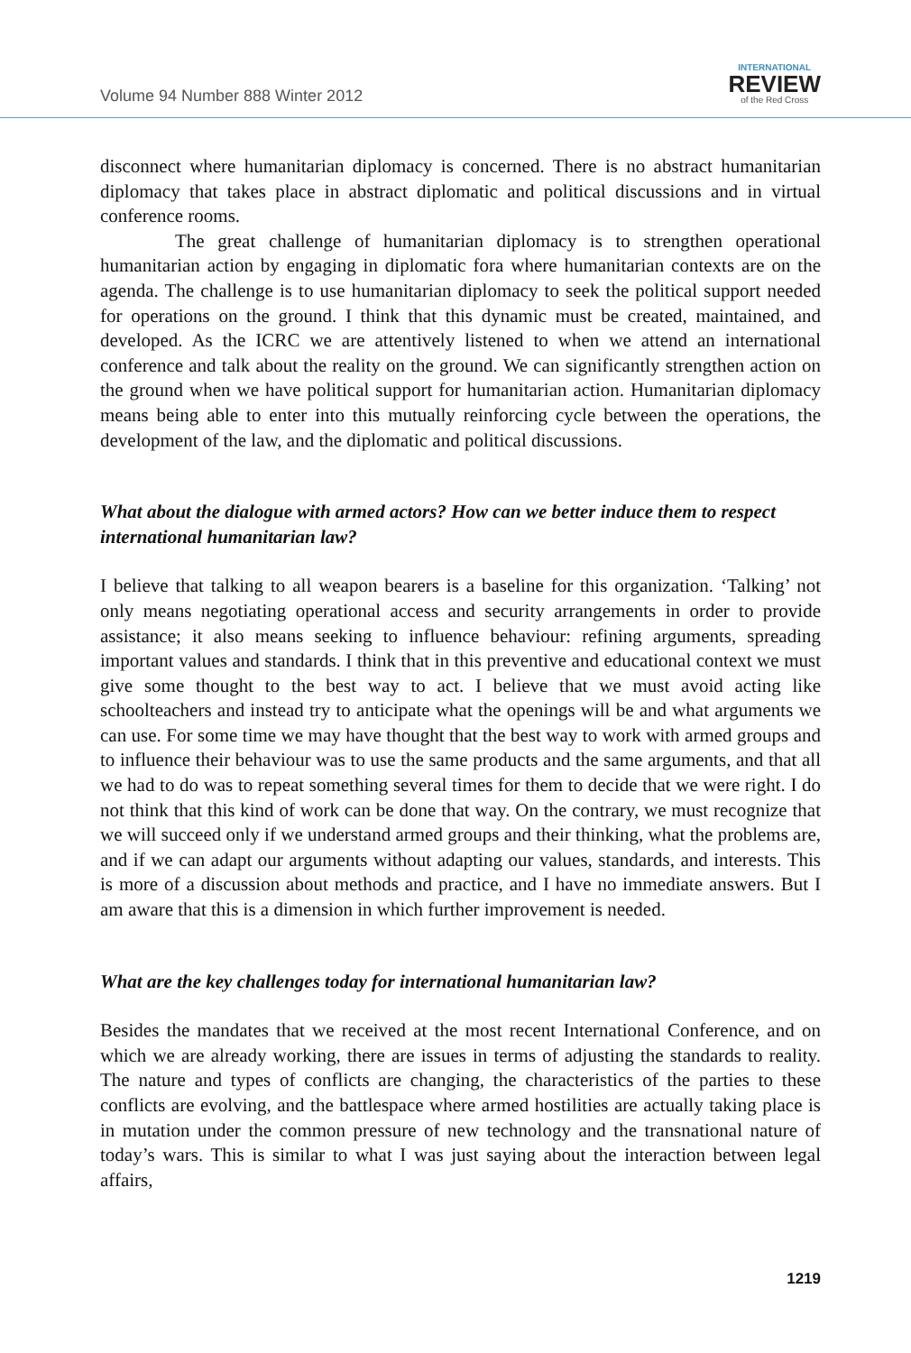Volume 94 Number 888 Winter 2012
INTERNATIONAL
REVIEW
of the Red Cross
disconnect where humanitarian diplomacy is concerned. There is no abstract humanitarian diplomacy that takes place in abstract diplomatic and political discussions and in virtual conference rooms.
The great challenge of humanitarian diplomacy is to strengthen operational humanitarian action by engaging in diplomatic fora where humanitarian contexts are on the agenda. The challenge is to use humanitarian diplomacy to seek the political support needed for operations on the ground. I think that this dynamic must be created, maintained, and developed. As the ICRC we are attentively listened to when we attend an international conference and talk about the reality on the ground. We can significantly strengthen action on the ground when we have political support for humanitarian action. Humanitarian diplomacy means being able to enter into this mutually reinforcing cycle between the operations, the development of the law, and the diplomatic and political discussions.
What about the dialogue with armed actors? How can we better induce them to respect international humanitarian law?
I believe that talking to all weapon bearers is a baseline for this organization. ‘Talking’ not only means negotiating operational access and security arrangements in order to provide assistance; it also means seeking to influence behaviour: refining arguments, spreading important values and standards. I think that in this preventive and educational context we must give some thought to the best way to act. I believe that we must avoid acting like schoolteachers and instead try to anticipate what the openings will be and what arguments we can use. For some time we may have thought that the best way to work with armed groups and to influence their behaviour was to use the same products and the same arguments, and that all we had to do was to repeat something several times for them to decide that we were right. I do not think that this kind of work can be done that way. On the contrary, we must recognize that we will succeed only if we understand armed groups and their thinking, what the problems are, and if we can adapt our arguments without adapting our values, standards, and interests. This is more of a discussion about methods and practice, and I have no immediate answers. But I am aware that this is a dimension in which further improvement is needed.
What are the key challenges today for international humanitarian law?
Besides the mandates that we received at the most recent International Conference, and on which we are already working, there are issues in terms of adjusting the standards to reality. The nature and types of conflicts are changing, the characteristics of the parties to these conflicts are evolving, and the battlespace where armed hostilities are actually taking place is in mutation under the common pressure of new technology and the transnational nature of today’s wars. This is similar to what I was just saying about the interaction between legal affairs,
1219